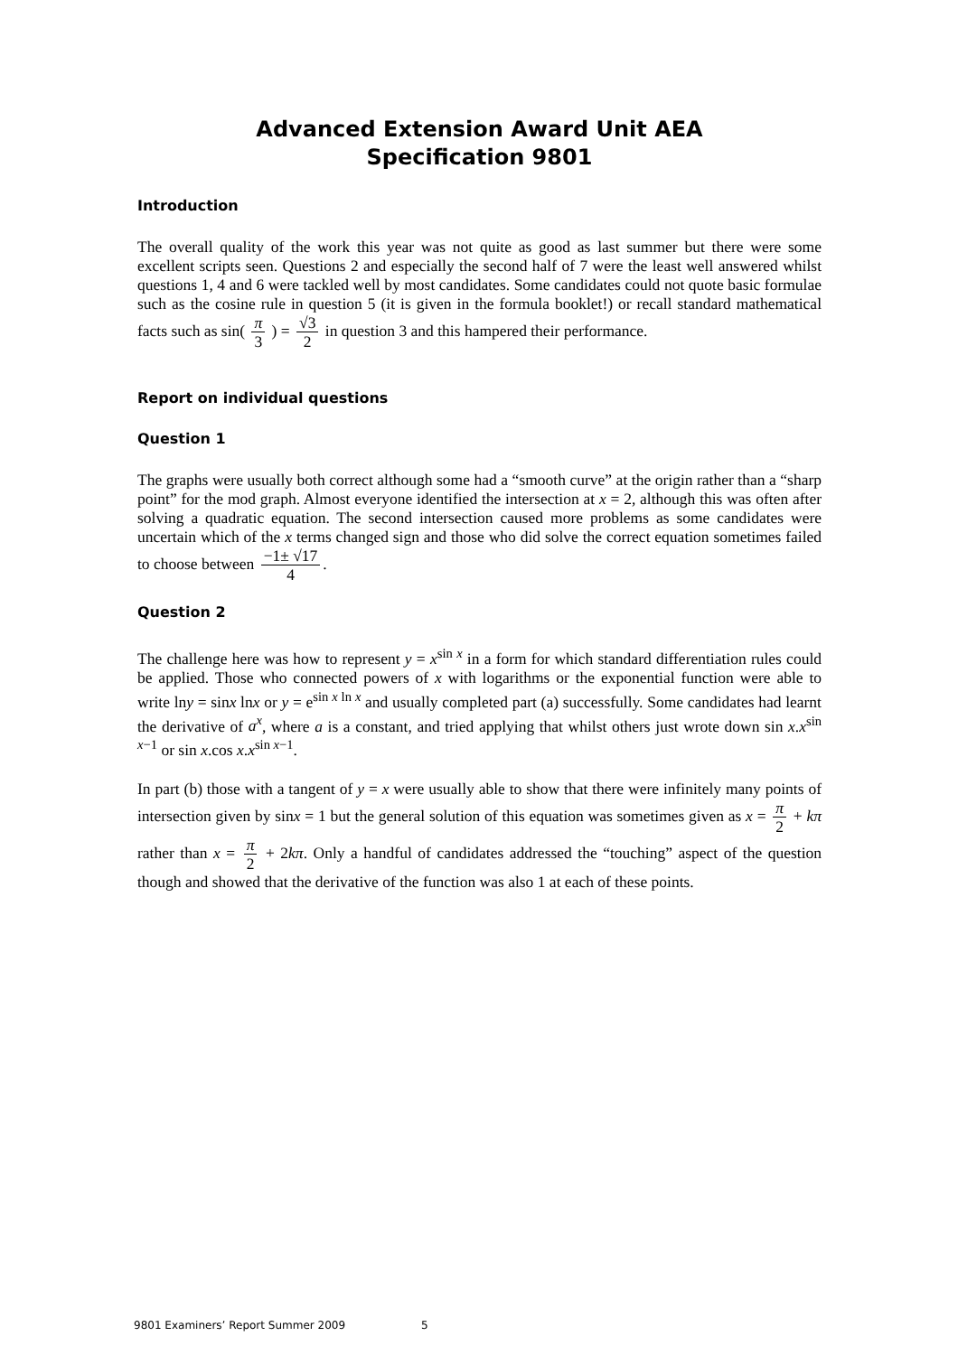Advanced Extension Award Unit AEA
Specification 9801
Introduction
The overall quality of the work this year was not quite as good as last summer but there were some excellent scripts seen. Questions 2 and especially the second half of 7 were the least well answered whilst questions 1, 4 and 6 were tackled well by most candidates. Some candidates could not quote basic formulae such as the cosine rule in question 5 (it is given in the formula booklet!) or recall standard mathematical facts such as sin( π 3 ) = √3 2 in question 3 and this hampered their performance.
Report on individual questions
Question 1
The graphs were usually both correct although some had a “smooth curve” at the origin rather than a “sharp point” for the mod graph. Almost everyone identified the intersection at x = 2, although this was often after solving a quadratic equation. The second intersection caused more problems as some candidates were uncertain which of the x terms changed sign and those who did solve the correct equation sometimes failed to choose between −1± √17 4.
Question 2
The challenge here was how to represent y = x<sup>sin x</sup> in a form for which standard differentiation rules could be applied. Those who connected powers of x with logarithms or the exponential function were able to write lny = sinx lnx or y = e<sup>sin x ln x</sup> and usually completed part (a) successfully. Some candidates had learnt the derivative of a<sup>x</sup>, where a is a constant, and tried applying that whilst others just wrote down sin x.x<sup>sin x−1</sup> or sin x.cos x.x<sup>sin x−1</sup>.
In part (b) those with a tangent of y = x were usually able to show that there were infinitely many points of intersection given by sinx = 1 but the general solution of this equation was sometimes given as x = π 2 + kπ rather than x = π 2 + 2kπ. Only a handful of candidates addressed the “touching” aspect of the question though and showed that the derivative of the function was also 1 at each of these points.
9801 Examiners’ Report Summer 2009 5